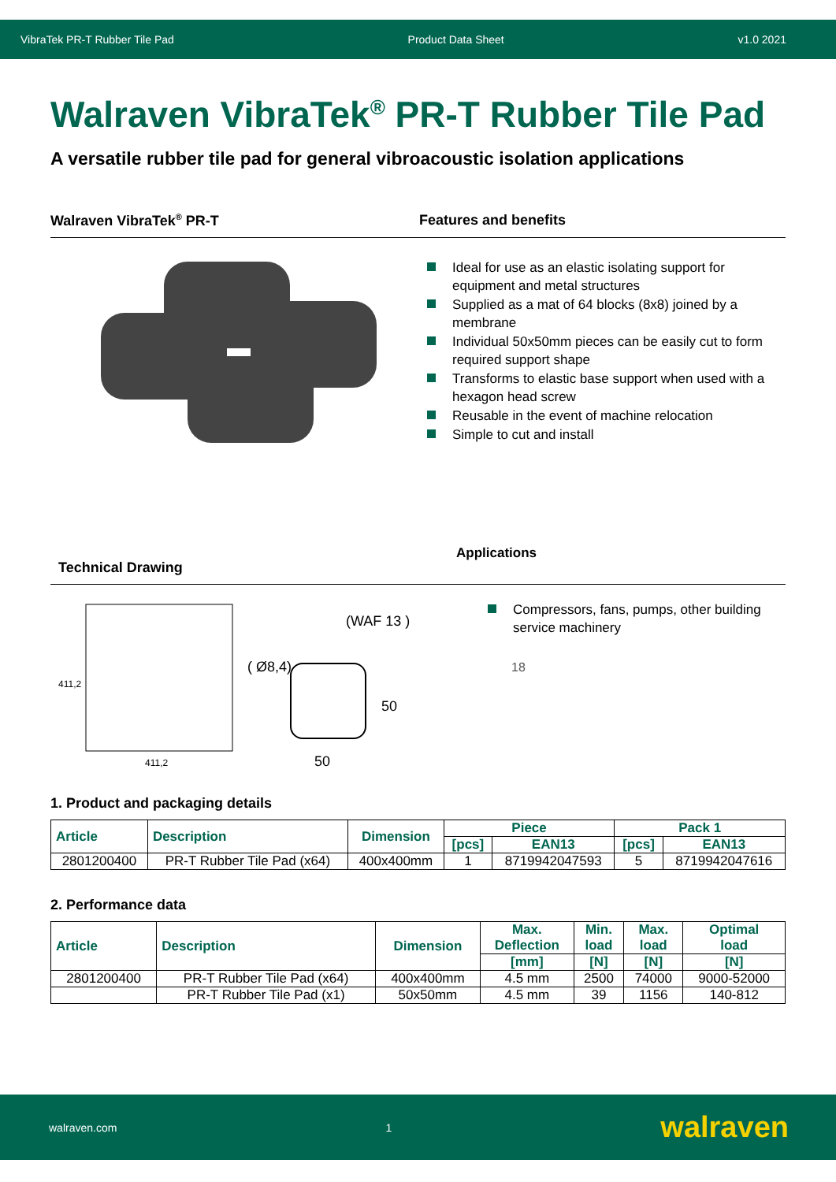VibraTek PR-T Rubber Tile Pad Product Data Sheet v1.0 2021
Walraven VibraTek<sup>®</sup> PR-T Rubber Tile Pad
A versatile rubber tile pad for general vibroacoustic isolation applications
Walraven VibraTek<sup>®</sup> PR-T Features and benefits
Ideal for use as an elastic isolating support for equipment and metal structures
Supplied as a mat of 64 blocks (8x8) joined by a membrane
Individual 50x50mm pieces can be easily cut to form required support shape
Transforms to elastic base support when used with a hexagon head screw
Reusable in the event of machine relocation
Simple to cut and install
Technical Drawing
Applications
411,2
411,2
(WAF 13 )
50
50
( Ø8,4)
Compressors, fans, pumps, other building service machinery
18
1. Product and packaging details
| Article | Description | Dimension | Piece | | Pack 1 | |
| --- | --- | --- | --- | --- | --- | --- |
| | | | [pcs] | EAN13 | [pcs] | EAN13 |
| 2801200400 | PR-T Rubber Tile Pad (x64) | 400x400mm | 1 | 8719942047593 | 5 | 8719942047616 |
2. Performance data
| Article | Description | Dimension | Max. Deflection | Min. load | Max. load | Optimal load |
| --- | --- | --- | --- | --- | --- | --- |
| | | | [mm] | [N] | [N] | [N] |
| 2801200400 | PR-T Rubber Tile Pad (x64) | 400x400mm | 4.5 mm | 2500 | 74000 | 9000-52000 |
| | PR-T Rubber Tile Pad (x1) | 50x50mm | 4.5 mm | 39 | 1156 | 140-812 |
walraven.com 1 walraven